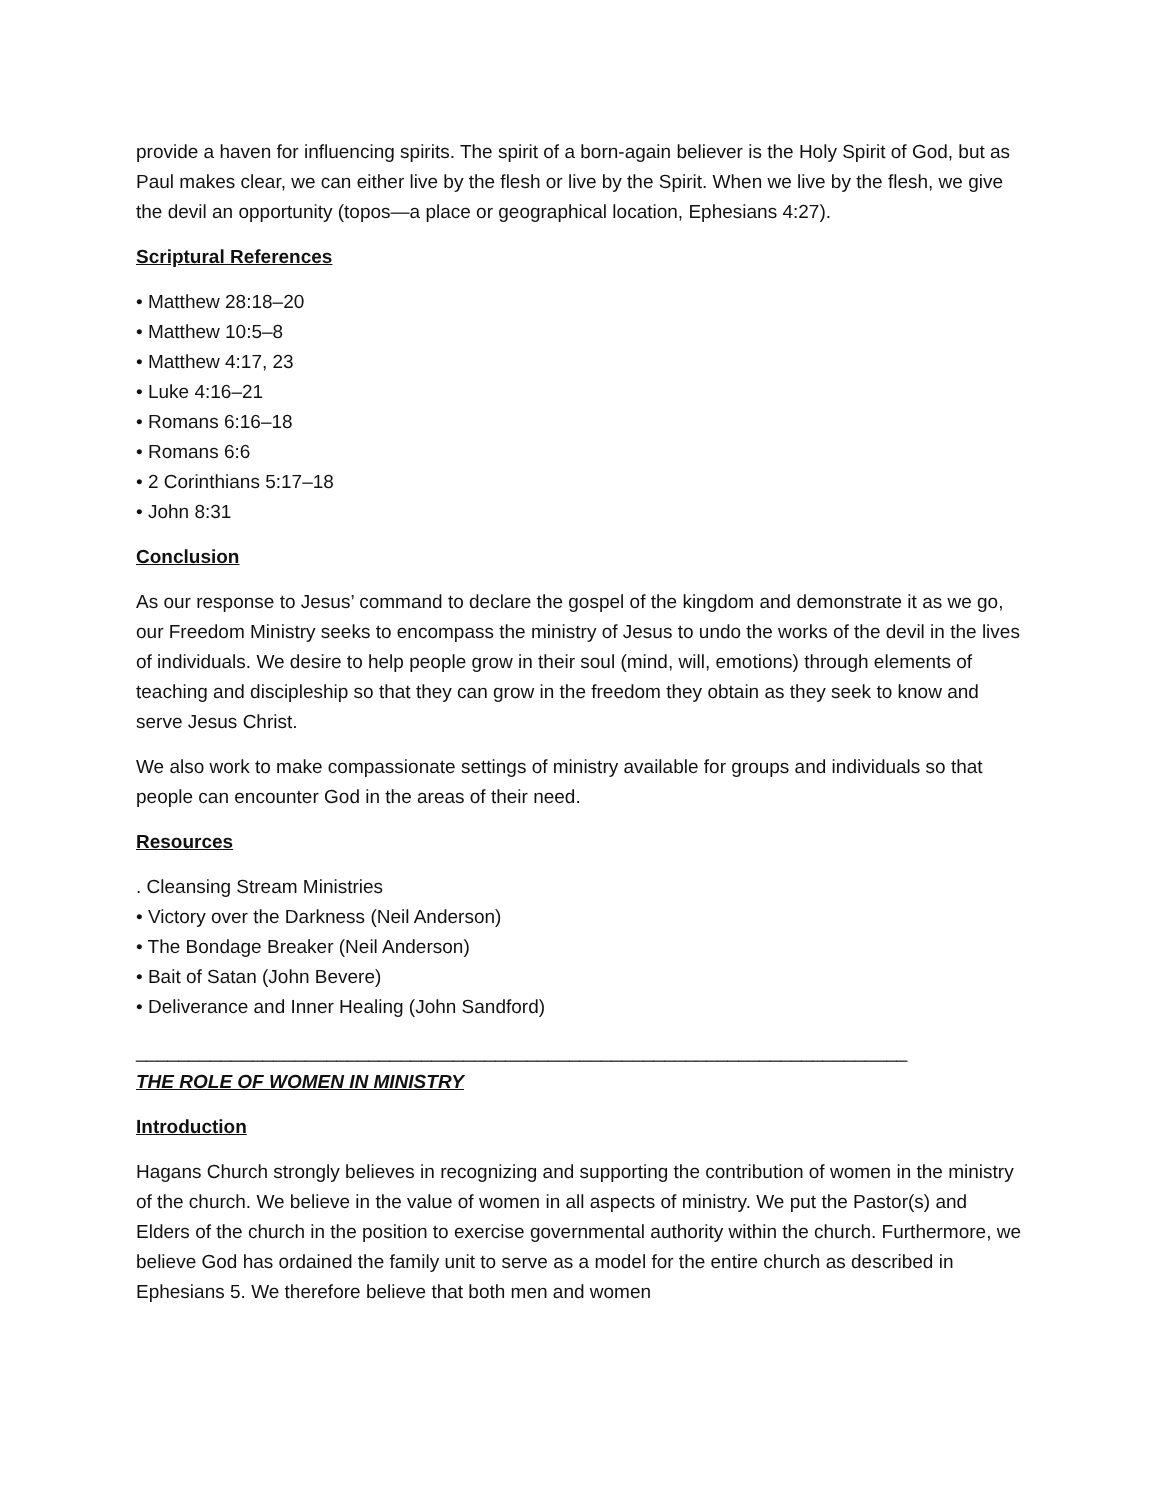provide a haven for influencing spirits. The spirit of a born-again believer is the Holy Spirit of God, but as Paul makes clear, we can either live by the flesh or live by the Spirit. When we live by the flesh, we give the devil an opportunity (topos—a place or geographical location, Ephesians 4:27).
Scriptural References
• Matthew 28:18–20
• Matthew 10:5–8
• Matthew 4:17, 23
• Luke 4:16–21
• Romans 6:16–18
• Romans 6:6
• 2 Corinthians 5:17–18
• John 8:31
Conclusion
As our response to Jesus’ command to declare the gospel of the kingdom and demonstrate it as we go, our Freedom Ministry seeks to encompass the ministry of Jesus to undo the works of the devil in the lives of individuals. We desire to help people grow in their soul (mind, will, emotions) through elements of teaching and discipleship so that they can grow in the freedom they obtain as they seek to know and serve Jesus Christ.
We also work to make compassionate settings of ministry available for groups and individuals so that people can encounter God in the areas of their need.
Resources
. Cleansing Stream Ministries
• Victory over the Darkness (Neil Anderson)
• The Bondage Breaker (Neil Anderson)
• Bait of Satan (John Bevere)
• Deliverance and Inner Healing (John Sandford)
_________________________________________________________________________
THE ROLE OF WOMEN IN MINISTRY
Introduction
Hagans Church strongly believes in recognizing and supporting the contribution of women in the ministry of the church. We believe in the value of women in all aspects of ministry. We put the Pastor(s) and Elders of the church in the position to exercise governmental authority within the church. Furthermore, we believe God has ordained the family unit to serve as a model for the entire church as described in Ephesians 5. We therefore believe that both men and women